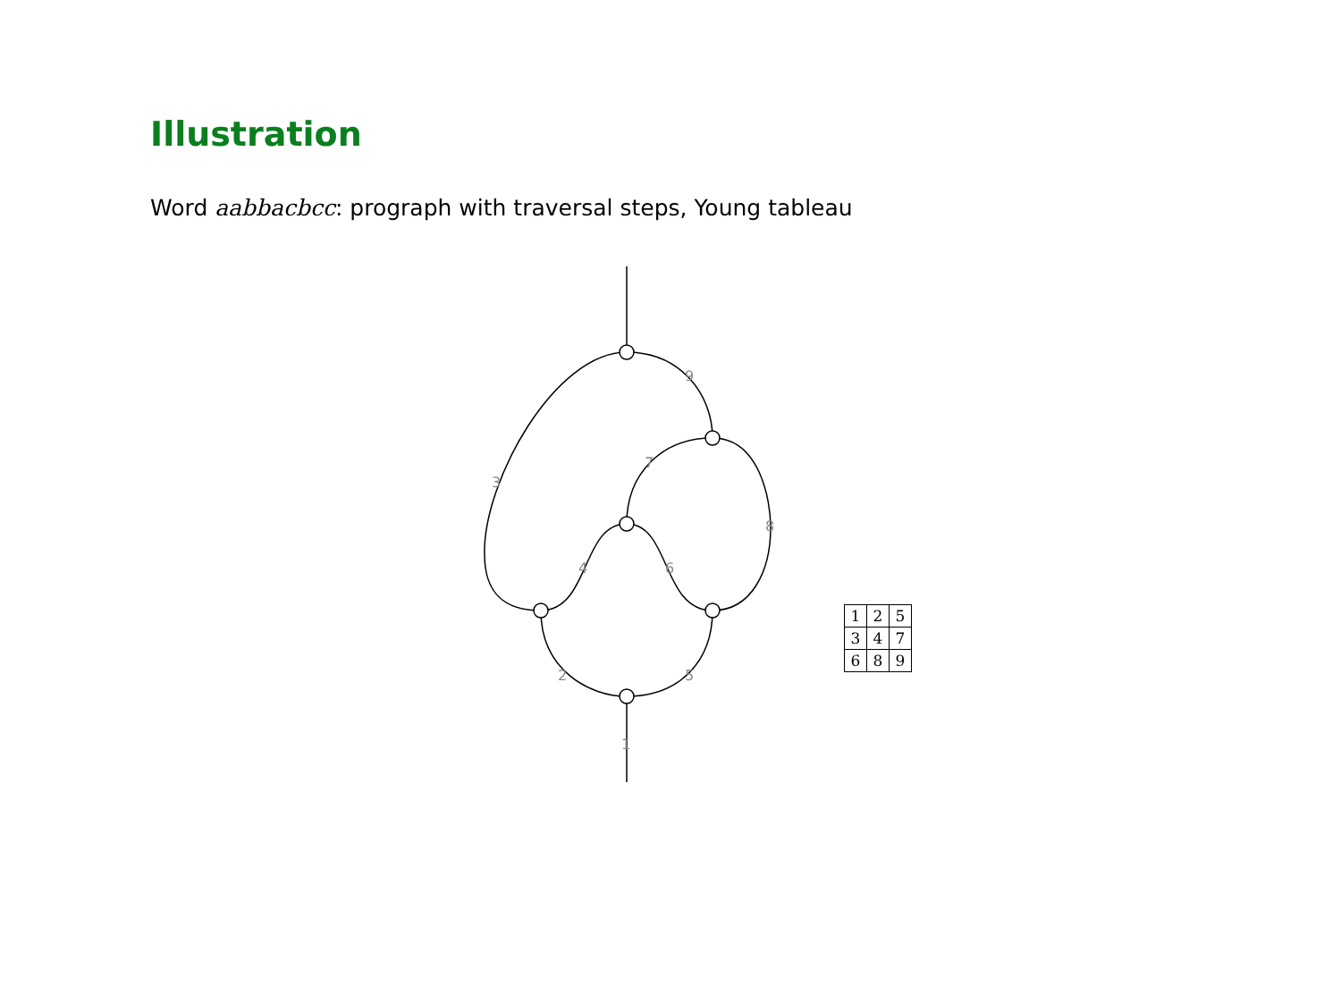Illustration
Word aabbacbcc: prograph with traversal steps, Young tableau
9
3
7
8
4
6
2
5
1
| 1 | 2 | 5 |
| 3 | 4 | 7 |
| 6 | 8 | 9 |